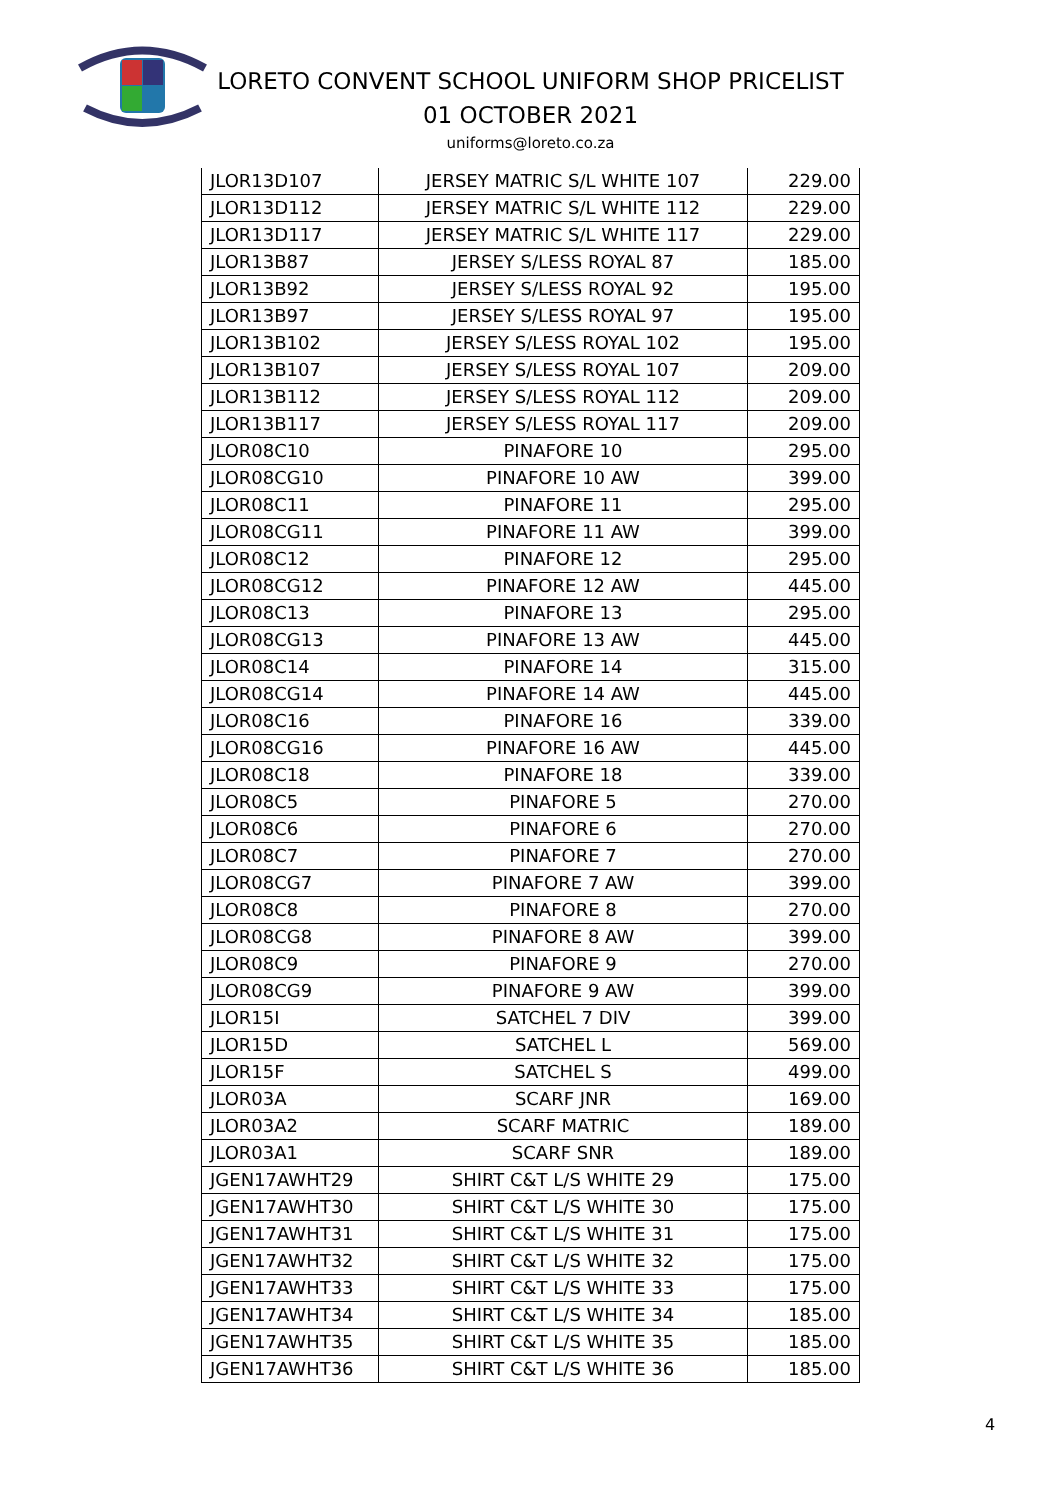LORETO CONVENT SCHOOL UNIFORM SHOP PRICELIST
01 OCTOBER 2021
uniforms@loreto.co.za
| JLOR13D107 | JERSEY MATRIC S/L WHITE 107 | 229.00 |
| JLOR13D112 | JERSEY MATRIC S/L WHITE 112 | 229.00 |
| JLOR13D117 | JERSEY MATRIC S/L WHITE 117 | 229.00 |
| JLOR13B87 | JERSEY S/LESS ROYAL 87 | 185.00 |
| JLOR13B92 | JERSEY S/LESS ROYAL 92 | 195.00 |
| JLOR13B97 | JERSEY S/LESS ROYAL 97 | 195.00 |
| JLOR13B102 | JERSEY S/LESS ROYAL 102 | 195.00 |
| JLOR13B107 | JERSEY S/LESS ROYAL 107 | 209.00 |
| JLOR13B112 | JERSEY S/LESS ROYAL 112 | 209.00 |
| JLOR13B117 | JERSEY S/LESS ROYAL 117 | 209.00 |
| JLOR08C10 | PINAFORE 10 | 295.00 |
| JLOR08CG10 | PINAFORE 10 AW | 399.00 |
| JLOR08C11 | PINAFORE 11 | 295.00 |
| JLOR08CG11 | PINAFORE 11 AW | 399.00 |
| JLOR08C12 | PINAFORE 12 | 295.00 |
| JLOR08CG12 | PINAFORE 12 AW | 445.00 |
| JLOR08C13 | PINAFORE 13 | 295.00 |
| JLOR08CG13 | PINAFORE 13 AW | 445.00 |
| JLOR08C14 | PINAFORE 14 | 315.00 |
| JLOR08CG14 | PINAFORE 14 AW | 445.00 |
| JLOR08C16 | PINAFORE 16 | 339.00 |
| JLOR08CG16 | PINAFORE 16 AW | 445.00 |
| JLOR08C18 | PINAFORE 18 | 339.00 |
| JLOR08C5 | PINAFORE 5 | 270.00 |
| JLOR08C6 | PINAFORE 6 | 270.00 |
| JLOR08C7 | PINAFORE 7 | 270.00 |
| JLOR08CG7 | PINAFORE 7 AW | 399.00 |
| JLOR08C8 | PINAFORE 8 | 270.00 |
| JLOR08CG8 | PINAFORE 8 AW | 399.00 |
| JLOR08C9 | PINAFORE 9 | 270.00 |
| JLOR08CG9 | PINAFORE 9 AW | 399.00 |
| JLOR15I | SATCHEL 7 DIV | 399.00 |
| JLOR15D | SATCHEL L | 569.00 |
| JLOR15F | SATCHEL S | 499.00 |
| JLOR03A | SCARF JNR | 169.00 |
| JLOR03A2 | SCARF MATRIC | 189.00 |
| JLOR03A1 | SCARF SNR | 189.00 |
| JGEN17AWHT29 | SHIRT C&T L/S WHITE 29 | 175.00 |
| JGEN17AWHT30 | SHIRT C&T L/S WHITE 30 | 175.00 |
| JGEN17AWHT31 | SHIRT C&T L/S WHITE 31 | 175.00 |
| JGEN17AWHT32 | SHIRT C&T L/S WHITE 32 | 175.00 |
| JGEN17AWHT33 | SHIRT C&T L/S WHITE 33 | 175.00 |
| JGEN17AWHT34 | SHIRT C&T L/S WHITE 34 | 185.00 |
| JGEN17AWHT35 | SHIRT C&T L/S WHITE 35 | 185.00 |
| JGEN17AWHT36 | SHIRT C&T L/S WHITE 36 | 185.00 |
4